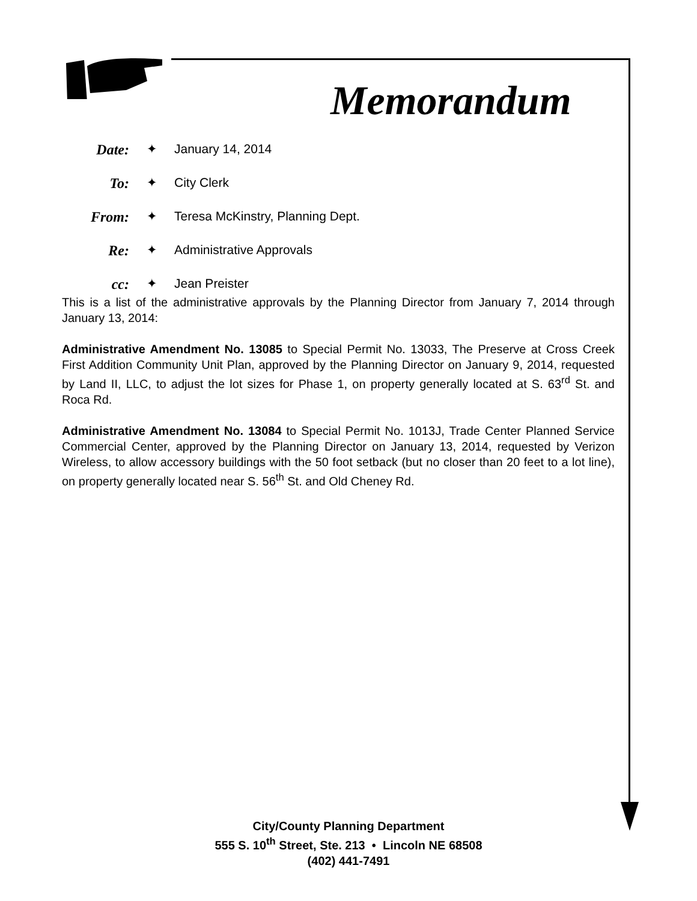Memorandum
| Date: | ✦ | January 14, 2014 |
| To: | ✦ | City Clerk |
| From: | ✦ | Teresa McKinstry, Planning Dept. |
| Re: | ✦ | Administrative Approvals |
| cc: | ✦ | Jean Preister |
This is a list of the administrative approvals by the Planning Director from January 7, 2014 through January 13, 2014:
Administrative Amendment No. 13085 to Special Permit No. 13033, The Preserve at Cross Creek First Addition Community Unit Plan, approved by the Planning Director on January 9, 2014, requested by Land II, LLC, to adjust the lot sizes for Phase 1, on property generally located at S. 63<sup>rd</sup> St. and Roca Rd.
Administrative Amendment No. 13084 to Special Permit No. 1013J, Trade Center Planned Service Commercial Center, approved by the Planning Director on January 13, 2014, requested by Verizon Wireless, to allow accessory buildings with the 50 foot setback (but no closer than 20 feet to a lot line), on property generally located near S. 56<sup>th</sup> St. and Old Cheney Rd.
City/County Planning Department
555 S. 10<sup>th</sup> Street, Ste. 213 • Lincoln NE 68508
(402) 441-7491